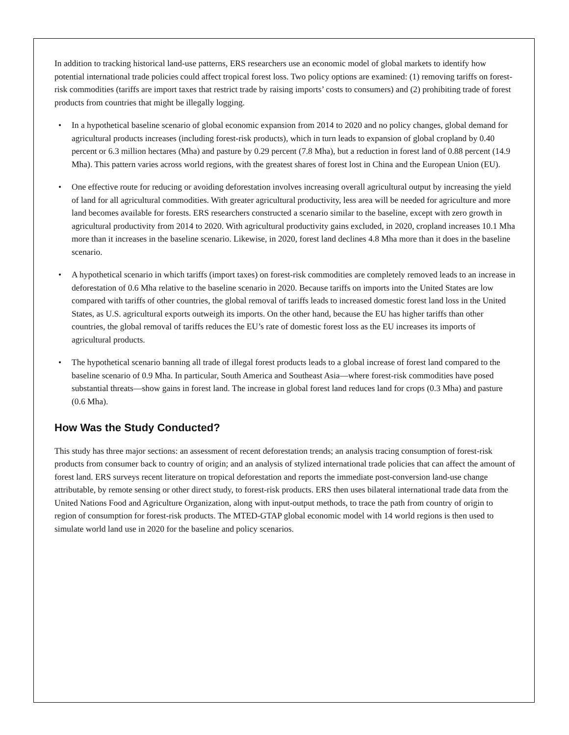In addition to tracking historical land-use patterns, ERS researchers use an economic model of global markets to identify how potential international trade policies could affect tropical forest loss. Two policy options are examined: (1) removing tariffs on forest-risk commodities (tariffs are import taxes that restrict trade by raising imports’ costs to consumers) and (2) prohibiting trade of forest products from countries that might be illegally logging.
• In a hypothetical baseline scenario of global economic expansion from 2014 to 2020 and no policy changes, global demand for agricultural products increases (including forest-risk products), which in turn leads to expansion of global cropland by 0.40 percent or 6.3 million hectares (Mha) and pasture by 0.29 percent (7.8 Mha), but a reduction in forest land of 0.88 percent (14.9 Mha). This pattern varies across world regions, with the greatest shares of forest lost in China and the European Union (EU).
• One effective route for reducing or avoiding deforestation involves increasing overall agricultural output by increasing the yield of land for all agricultural commodities. With greater agricultural productivity, less area will be needed for agriculture and more land becomes available for forests. ERS researchers constructed a scenario similar to the baseline, except with zero growth in agricultural productivity from 2014 to 2020. With agricultural productivity gains excluded, in 2020, cropland increases 10.1 Mha more than it increases in the baseline scenario. Likewise, in 2020, forest land declines 4.8 Mha more than it does in the baseline scenario.
• A hypothetical scenario in which tariffs (import taxes) on forest-risk commodities are completely removed leads to an increase in deforestation of 0.6 Mha relative to the baseline scenario in 2020. Because tariffs on imports into the United States are low compared with tariffs of other countries, the global removal of tariffs leads to increased domestic forest land loss in the United States, as U.S. agricultural exports outweigh its imports. On the other hand, because the EU has higher tariffs than other countries, the global removal of tariffs reduces the EU’s rate of domestic forest loss as the EU increases its imports of agricultural products.
• The hypothetical scenario banning all trade of illegal forest products leads to a global increase of forest land compared to the baseline scenario of 0.9 Mha. In particular, South America and Southeast Asia—where forest-risk commodities have posed substantial threats—show gains in forest land. The increase in global forest land reduces land for crops (0.3 Mha) and pasture (0.6 Mha).
How Was the Study Conducted?
This study has three major sections: an assessment of recent deforestation trends; an analysis tracing consumption of forest-risk products from consumer back to country of origin; and an analysis of stylized international trade policies that can affect the amount of forest land. ERS surveys recent literature on tropical deforestation and reports the immediate post-conversion land-use change attributable, by remote sensing or other direct study, to forest-risk products. ERS then uses bilateral international trade data from the United Nations Food and Agriculture Organization, along with input-output methods, to trace the path from country of origin to region of consumption for forest-risk products. The MTED-GTAP global economic model with 14 world regions is then used to simulate world land use in 2020 for the baseline and policy scenarios.